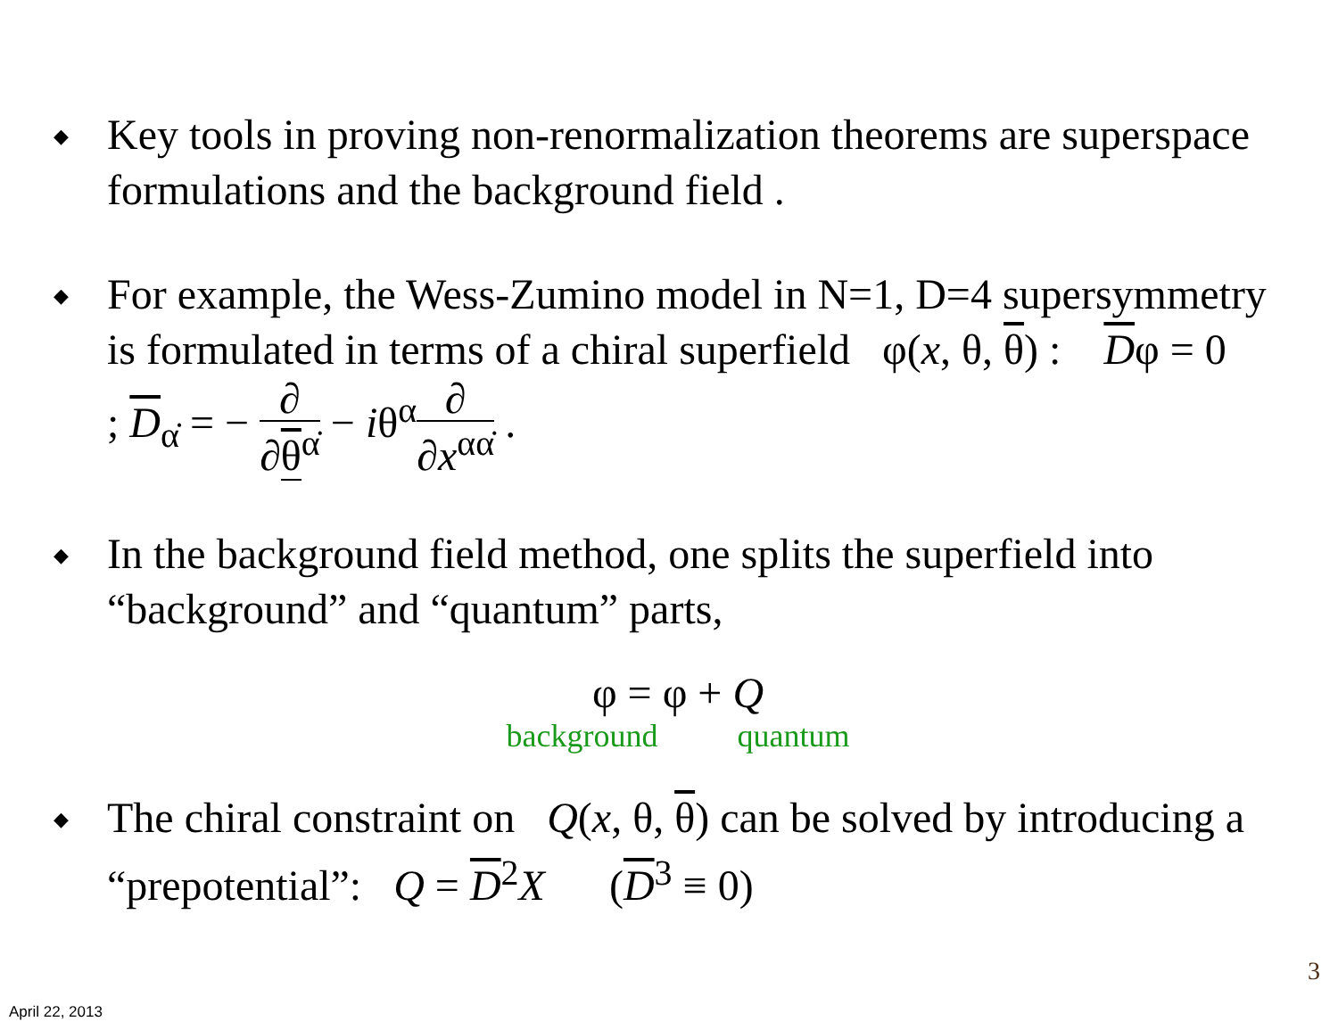◆
Key tools in proving non-renormalization theorems are superspace formulations and the background field .
◆
For example, the Wess-Zumino model in N=1, D=4 supersymmetry is formulated in terms of a chiral superfield φ(x, θ, θ) : Dφ = 0 ; D<sub>α̇</sub> = − ∂ ∂θ<sup>α̇</sup> − iθ<sup>α</sup>∂ ∂x<sup>αα̇</sup> .
◆
In the background field method, one splits the superfield into “background” and “quantum” parts,
φ = φ + Q
background quantum
◆
The chiral constraint on Q(x, θ, θ) can be solved by introducing a “prepotential”: Q = D<sup>2</sup>X (D<sup>3</sup> ≡ 0)
3
April 22, 2013